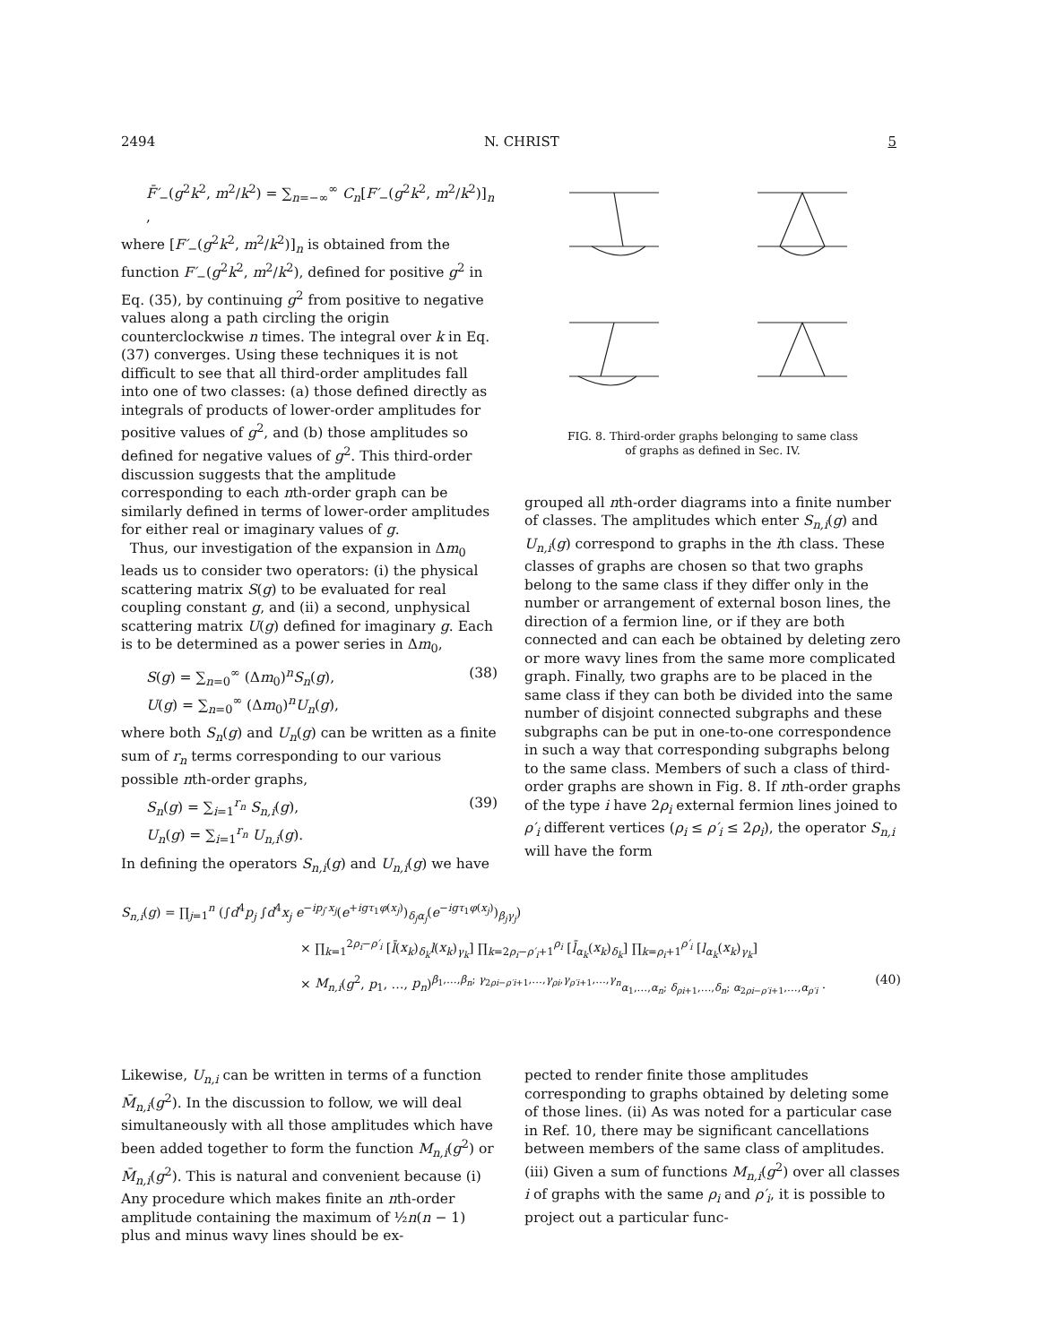2494 N. CHRIST 5
F̄′<sub>−</sub>(g<sup>2</sup>k<sup>2</sup>, m<sup>2</sup>/k<sup>2</sup>) = ∑<sub>n=−∞</sub><sup>∞</sup> C<sub>n</sub>[F′<sub>−</sub>(g<sup>2</sup>k<sup>2</sup>, m<sup>2</sup>/k<sup>2</sup>)]<sub>n</sub> ,
where [F′<sub>−</sub>(g<sup>2</sup>k<sup>2</sup>, m<sup>2</sup>/k<sup>2</sup>)]<sub>n</sub> is obtained from the function F′<sub>−</sub>(g<sup>2</sup>k<sup>2</sup>, m<sup>2</sup>/k<sup>2</sup>), defined for positive g<sup>2</sup> in Eq. (35), by continuing g<sup>2</sup> from positive to negative values along a path circling the origin counterclockwise n times. The integral over k in Eq. (37) converges. Using these techniques it is not difficult to see that all third-order amplitudes fall into one of two classes: (a) those defined directly as integrals of products of lower-order amplitudes for positive values of g<sup>2</sup>, and (b) those amplitudes so defined for negative values of g<sup>2</sup>. This third-order discussion suggests that the amplitude corresponding to each nth-order graph can be similarly defined in terms of lower-order amplitudes for either real or imaginary values of g.
Thus, our investigation of the expansion in Δm<sub>0</sub> leads us to consider two operators: (i) the physical scattering matrix S(g) to be evaluated for real coupling constant g, and (ii) a second, unphysical scattering matrix U(g) defined for imaginary g. Each is to be determined as a power series in Δm<sub>0</sub>,
S(g) = ∑<sub>n=0</sub><sup>∞</sup> (Δm<sub>0</sub>)<sup>n</sup>S<sub>n</sub>(g),
U(g) = ∑<sub>n=0</sub><sup>∞</sup> (Δm<sub>0</sub>)<sup>n</sup>U<sub>n</sub>(g), (38)
where both S<sub>n</sub>(g) and U<sub>n</sub>(g) can be written as a finite sum of r<sub>n</sub> terms corresponding to our various possible nth-order graphs,
S<sub>n</sub>(g) = ∑<sub>i=1</sub><sup>r<sub>n</sub></sup> S<sub>n,i</sub>(g),
U<sub>n</sub>(g) = ∑<sub>i=1</sub><sup>r<sub>n</sub></sup> U<sub>n,i</sub>(g). (39)
In defining the operators S<sub>n,i</sub>(g) and U<sub>n,i</sub>(g) we have
FIG. 8. Third-order graphs belonging to same class
of graphs as defined in Sec. IV.
grouped all nth-order diagrams into a finite number of classes. The amplitudes which enter S<sub>n,i</sub>(g) and U<sub>n,i</sub>(g) correspond to graphs in the ith class. These classes of graphs are chosen so that two graphs belong to the same class if they differ only in the number or arrangement of external boson lines, the direction of a fermion line, or if they are both connected and can each be obtained by deleting zero or more wavy lines from the same more complicated graph. Finally, two graphs are to be placed in the same class if they can both be divided into the same number of disjoint connected subgraphs and these subgraphs can be put in one-to-one correspondence in such a way that corresponding subgraphs belong to the same class. Members of such a class of third-order graphs are shown in Fig. 8. If nth-order graphs of the type i have 2ρ<sub>i</sub> external fermion lines joined to ρ′<sub>i</sub> different vertices (ρ<sub>i</sub> ≤ ρ′<sub>i</sub> ≤ 2ρ<sub>i</sub>), the operator S<sub>n,i</sub> will have the form
S<sub>n,i</sub>(g) = ∏<sub>j=1</sub><sup>n</sup> (∫d<sup>4</sup>p<sub>j</sub> ∫d<sup>4</sup>x<sub>j</sub> e<sup>−ip<sub>j</sub>·x<sub>j</sub></sup>(e<sup>+igτ<sub>1</sub>φ(x<sub>j</sub>)</sup>)<sub>δ<sub>j</sub>α<sub>j</sub></sub>(e<sup>−igτ<sub>1</sub>φ(x<sub>j</sub>)</sup>)<sub>β<sub>j</sub>γ<sub>j</sub></sub>)
× ∏<sub>k=1</sub><sup>2ρ<sub>i</sub>−ρ′<sub>i</sub></sup> [l̄(x<sub>k</sub>)<sub>δ<sub>k</sub></sub>l(x<sub>k</sub>)<sub>γ<sub>k</sub></sub>] ∏<sub>k=2ρ<sub>i</sub>−ρ′<sub>i</sub>+1</sub><sup>ρ<sub>i</sub></sup> [l̄<sub>α<sub>k</sub></sub>(x<sub>k</sub>)<sub>δ<sub>k</sub></sub>] ∏<sub>k=ρ<sub>i</sub>+1</sub><sup>ρ′<sub>i</sub></sup> [l<sub>α<sub>k</sub></sub>(x<sub>k</sub>)<sub>γ<sub>k</sub></sub>]
× M<sub>n,i</sub>(g<sup>2</sup>, p<sub>1</sub>, …, p<sub>n</sub>)<sup>β<sub>1</sub>,…,β<sub>n</sub>; γ<sub>2ρi−ρ′i+1</sub>,…,γ<sub>ρi</sub>,γ<sub>ρ′i+1</sub>,…,γ<sub>n</sub></sup><sub>α<sub>1</sub>,…,α<sub>n</sub>; δ<sub>ρi+1</sub>,…,δ<sub>n</sub>; α<sub>2ρi−ρ′i+1</sub>,…,α<sub>ρ′i</sub></sub> . (40)
Likewise, U<sub>n,i</sub> can be written in terms of a function M̄<sub>n,i</sub>(g<sup>2</sup>). In the discussion to follow, we will deal simultaneously with all those amplitudes which have been added together to form the function M<sub>n,i</sub>(g<sup>2</sup>) or M̄<sub>n,i</sub>(g<sup>2</sup>). This is natural and convenient because (i) Any procedure which makes finite an nth-order amplitude containing the maximum of ½n(n − 1) plus and minus wavy lines should be ex-
pected to render finite those amplitudes corresponding to graphs obtained by deleting some of those lines. (ii) As was noted for a particular case in Ref. 10, there may be significant cancellations between members of the same class of amplitudes. (iii) Given a sum of functions M<sub>n,i</sub>(g<sup>2</sup>) over all classes i of graphs with the same ρ<sub>i</sub> and ρ′<sub>i</sub>, it is possible to project out a particular func-